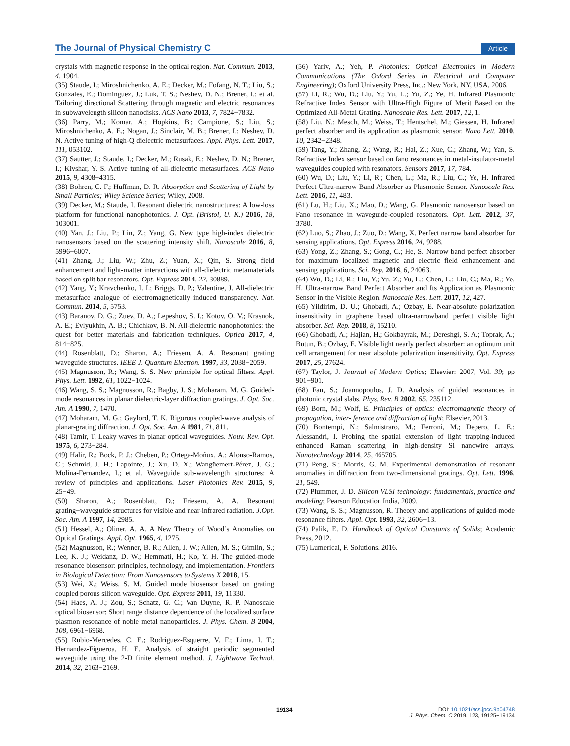The Journal of Physical Chemistry C Article
crystals with magnetic response in the optical region. Nat. Commun. 2013, 4, 1904.
(35) Staude, I.; Miroshnichenko, A. E.; Decker, M.; Fofang, N. T.; Liu, S.; Gonzales, E.; Dominguez, J.; Luk, T. S.; Neshev, D. N.; Brener, I.; et al. Tailoring directional Scattering through magnetic and electric resonances in subwavelength silicon nanodisks. ACS Nano 2013, 7, 7824−7832.
(36) Parry, M.; Komar, A.; Hopkins, B.; Campione, S.; Liu, S.; Miroshnichenko, A. E.; Nogan, J.; Sinclair, M. B.; Brener, I.; Neshev, D. N. Active tuning of high-Q dielectric metasurfaces. Appl. Phys. Lett. 2017, 111, 053102.
(37) Sautter, J.; Staude, I.; Decker, M.; Rusak, E.; Neshev, D. N.; Brener, I.; Kivshar, Y. S. Active tuning of all-dielectric metasurfaces. ACS Nano 2015, 9, 4308−4315.
(38) Bohren, C. F.; Huffman, D. R. Absorption and Scattering of Light by Small Particles; Wiley Science Series; Wiley, 2008.
(39) Decker, M.; Staude, I. Resonant dielectric nanostructures: A low-loss platform for functional nanophotonics. J. Opt. (Bristol, U. K.) 2016, 18, 103001.
(40) Yan, J.; Liu, P.; Lin, Z.; Yang, G. New type high-index dielectric nanosensors based on the scattering intensity shift. Nanoscale 2016, 8, 5996−6007.
(41) Zhang, J.; Liu, W.; Zhu, Z.; Yuan, X.; Qin, S. Strong field enhancement and light-matter interactions with all-dielectric metamaterials based on split bar resonators. Opt. Express 2014, 22, 30889.
(42) Yang, Y.; Kravchenko, I. I.; Briggs, D. P.; Valentine, J. All-dielectric metasurface analogue of electromagnetically induced transparency. Nat. Commun. 2014, 5, 5753.
(43) Baranov, D. G.; Zuev, D. A.; Lepeshov, S. I.; Kotov, O. V.; Krasnok, A. E.; Evlyukhin, A. B.; Chichkov, B. N. All-dielectric nanophotonics: the quest for better materials and fabrication techniques. Optica 2017, 4, 814−825.
(44) Rosenblatt, D.; Sharon, A.; Friesem, A. A. Resonant grating waveguide structures. IEEE J. Quantum Electron. 1997, 33, 2038−2059.
(45) Magnusson, R.; Wang, S. S. New principle for optical filters. Appl. Phys. Lett. 1992, 61, 1022−1024.
(46) Wang, S. S.; Magnusson, R.; Bagby, J. S.; Moharam, M. G. Guided-mode resonances in planar dielectric-layer diffraction gratings. J. Opt. Soc. Am. A 1990, 7, 1470.
(47) Moharam, M. G.; Gaylord, T. K. Rigorous coupled-wave analysis of planar-grating diffraction. J. Opt. Soc. Am. A 1981, 71, 811.
(48) Tamir, T. Leaky waves in planar optical waveguides. Nouv. Rev. Opt. 1975, 6, 273−284.
(49) Halir, R.; Bock, P. J.; Cheben, P.; Ortega-Moñux, A.; Alonso-Ramos, C.; Schmid, J. H.; Lapointe, J.; Xu, D. X.; Wangüemert-Pérez, J. G.; Molina-Fernandez, I.; et al. Waveguide sub-wavelength structures: A review of principles and applications. Laser Photonics Rev. 2015, 9, 25−49.
(50) Sharon, A.; Rosenblatt, D.; Friesem, A. A. Resonant grating−waveguide structures for visible and near-infrared radiation. J.Opt. Soc. Am. A 1997, 14, 2985.
(51) Hessel, A.; Oliner, A. A. A New Theory of Wood’s Anomalies on Optical Gratings. Appl. Opt. 1965, 4, 1275.
(52) Magnusson, R.; Wenner, B. R.; Allen, J. W.; Allen, M. S.; Gimlin, S.; Lee, K. J.; Weidanz, D. W.; Hemmati, H.; Ko, Y. H. The guided-mode resonance biosensor: principles, technology, and implementation. Frontiers in Biological Detection: From Nanosensors to Systems X 2018, 15.
(53) Wei, X.; Weiss, S. M. Guided mode biosensor based on grating coupled porous silicon waveguide. Opt. Express 2011, 19, 11330.
(54) Haes, A. J.; Zou, S.; Schatz, G. C.; Van Duyne, R. P. Nanoscale optical biosensor: Short range distance dependence of the localized surface plasmon resonance of noble metal nanoparticles. J. Phys. Chem. B 2004, 108, 6961−6968.
(55) Rubio-Mercedes, C. E.; Rodriguez-Esquerre, V. F.; Lima, I. T.; Hernandez-Figueroa, H. E. Analysis of straight periodic segmented waveguide using the 2-D finite element method. J. Lightwave Technol. 2014, 32, 2163−2169.
(56) Yariv, A.; Yeh, P. Photonics: Optical Electronics in Modern Communications (The Oxford Series in Electrical and Computer Engineering); Oxford University Press, Inc.: New York, NY, USA, 2006.
(57) Li, R.; Wu, D.; Liu, Y.; Yu, L.; Yu, Z.; Ye, H. Infrared Plasmonic Refractive Index Sensor with Ultra-High Figure of Merit Based on the Optimized All-Metal Grating. Nanoscale Res. Lett. 2017, 12, 1.
(58) Liu, N.; Mesch, M.; Weiss, T.; Hentschel, M.; Giessen, H. Infrared perfect absorber and its application as plasmonic sensor. Nano Lett. 2010, 10, 2342−2348.
(59) Tang, Y.; Zhang, Z.; Wang, R.; Hai, Z.; Xue, C.; Zhang, W.; Yan, S. Refractive Index sensor based on fano resonances in metal-insulator-metal waveguides coupled with resonators. Sensors 2017, 17, 784.
(60) Wu, D.; Liu, Y.; Li, R.; Chen, L.; Ma, R.; Liu, C.; Ye, H. Infrared Perfect Ultra-narrow Band Absorber as Plasmonic Sensor. Nanoscale Res. Lett. 2016, 11, 483.
(61) Lu, H.; Liu, X.; Mao, D.; Wang, G. Plasmonic nanosensor based on Fano resonance in waveguide-coupled resonators. Opt. Lett. 2012, 37, 3780.
(62) Luo, S.; Zhao, J.; Zuo, D.; Wang, X. Perfect narrow band absorber for sensing applications. Opt. Express 2016, 24, 9288.
(63) Yong, Z.; Zhang, S.; Gong, C.; He, S. Narrow band perfect absorber for maximum localized magnetic and electric field enhancement and sensing applications. Sci. Rep. 2016, 6, 24063.
(64) Wu, D.; Li, R.; Liu, Y.; Yu, Z.; Yu, L.; Chen, L.; Liu, C.; Ma, R.; Ye, H. Ultra-narrow Band Perfect Absorber and Its Application as Plasmonic Sensor in the Visible Region. Nanoscale Res. Lett. 2017, 12, 427.
(65) Yildirim, D. U.; Ghobadi, A.; Ozbay, E. Near-absolute polarization insensitivity in graphene based ultra-narrowband perfect visible light absorber. Sci. Rep. 2018, 8, 15210.
(66) Ghobadi, A.; Hajian, H.; Gokbayrak, M.; Dereshgi, S. A.; Toprak, A.; Butun, B.; Ozbay, E. Visible light nearly perfect absorber: an optimum unit cell arrangement for near absolute polarization insensitivity. Opt. Express 2017, 25, 27624.
(67) Taylor, J. Journal of Modern Optics; Elsevier: 2007; Vol. 39; pp 901−901.
(68) Fan, S.; Joannopoulos, J. D. Analysis of guided resonances in photonic crystal slabs. Phys. Rev. B 2002, 65, 235112.
(69) Born, M.; Wolf, E. Principles of optics: electromagnetic theory of propagation, inter- ference and diffraction of light; Elsevier, 2013.
(70) Bontempi, N.; Salmistraro, M.; Ferroni, M.; Depero, L. E.; Alessandri, I. Probing the spatial extension of light trapping-induced enhanced Raman scattering in high-density Si nanowire arrays. Nanotechnology 2014, 25, 465705.
(71) Peng, S.; Morris, G. M. Experimental demonstration of resonant anomalies in diffraction from two-dimensional gratings. Opt. Lett. 1996, 21, 549.
(72) Plummer, J. D. Silicon VLSI technology: fundamentals, practice and modeling; Pearson Education India, 2009.
(73) Wang, S. S.; Magnusson, R. Theory and applications of guided-mode resonance filters. Appl. Opt. 1993, 32, 2606−13.
(74) Palik, E. D. Handbook of Optical Constants of Solids; Academic Press, 2012.
(75) Lumerical, F. Solutions. 2016.
19134
DOI: 10.1021/acs.jpcc.9b04748
J. Phys. Chem. C 2019, 123, 19125−19134